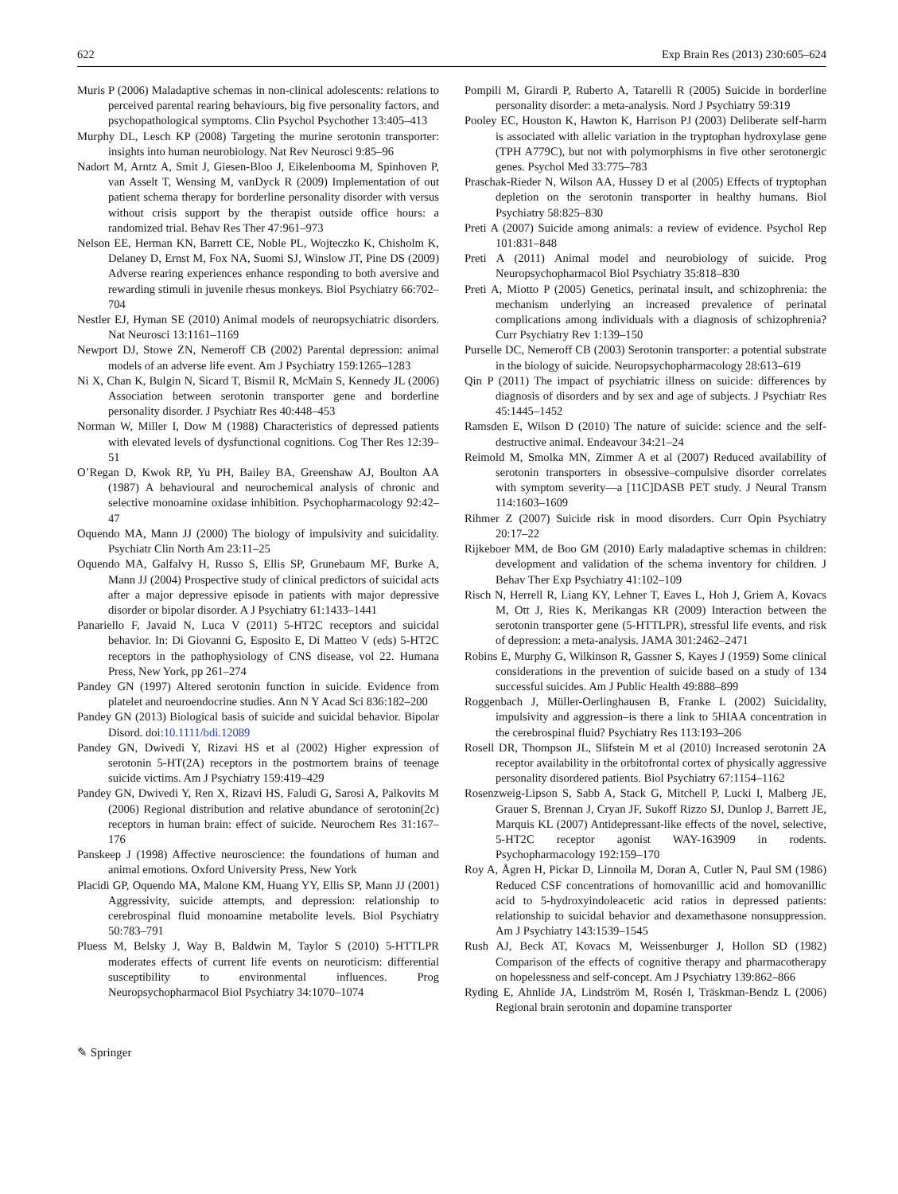622 Exp Brain Res (2013) 230:605–624
Muris P (2006) Maladaptive schemas in non-clinical adolescents: relations to perceived parental rearing behaviours, big five personality factors, and psychopathological symptoms. Clin Psychol Psychother 13:405–413
Murphy DL, Lesch KP (2008) Targeting the murine serotonin transporter: insights into human neurobiology. Nat Rev Neurosci 9:85–96
Nadort M, Arntz A, Smit J, Giesen-Bloo J, Eikelenbooma M, Spinhoven P, van Asselt T, Wensing M, vanDyck R (2009) Implementation of out patient schema therapy for borderline personality disorder with versus without crisis support by the therapist outside office hours: a randomized trial. Behav Res Ther 47:961–973
Nelson EE, Herman KN, Barrett CE, Noble PL, Wojteczko K, Chisholm K, Delaney D, Ernst M, Fox NA, Suomi SJ, Winslow JT, Pine DS (2009) Adverse rearing experiences enhance responding to both aversive and rewarding stimuli in juvenile rhesus monkeys. Biol Psychiatry 66:702–704
Nestler EJ, Hyman SE (2010) Animal models of neuropsychiatric disorders. Nat Neurosci 13:1161–1169
Newport DJ, Stowe ZN, Nemeroff CB (2002) Parental depression: animal models of an adverse life event. Am J Psychiatry 159:1265–1283
Ni X, Chan K, Bulgin N, Sicard T, Bismil R, McMain S, Kennedy JL (2006) Association between serotonin transporter gene and borderline personality disorder. J Psychiatr Res 40:448–453
Norman W, Miller I, Dow M (1988) Characteristics of depressed patients with elevated levels of dysfunctional cognitions. Cog Ther Res 12:39–51
O’Regan D, Kwok RP, Yu PH, Bailey BA, Greenshaw AJ, Boulton AA (1987) A behavioural and neurochemical analysis of chronic and selective monoamine oxidase inhibition. Psychopharmacology 92:42–47
Oquendo MA, Mann JJ (2000) The biology of impulsivity and suicidality. Psychiatr Clin North Am 23:11–25
Oquendo MA, Galfalvy H, Russo S, Ellis SP, Grunebaum MF, Burke A, Mann JJ (2004) Prospective study of clinical predictors of suicidal acts after a major depressive episode in patients with major depressive disorder or bipolar disorder. A J Psychiatry 61:1433–1441
Panariello F, Javaid N, Luca V (2011) 5-HT2C receptors and suicidal behavior. In: Di Giovanni G, Esposito E, Di Matteo V (eds) 5-HT2C receptors in the pathophysiology of CNS disease, vol 22. Humana Press, New York, pp 261–274
Pandey GN (1997) Altered serotonin function in suicide. Evidence from platelet and neuroendocrine studies. Ann N Y Acad Sci 836:182–200
Pandey GN (2013) Biological basis of suicide and suicidal behavior. Bipolar Disord. doi:10.1111/bdi.12089
Pandey GN, Dwivedi Y, Rizavi HS et al (2002) Higher expression of serotonin 5-HT(2A) receptors in the postmortem brains of teenage suicide victims. Am J Psychiatry 159:419–429
Pandey GN, Dwivedi Y, Ren X, Rizavi HS, Faludi G, Sarosi A, Palkovits M (2006) Regional distribution and relative abundance of serotonin(2c) receptors in human brain: effect of suicide. Neurochem Res 31:167–176
Panskeep J (1998) Affective neuroscience: the foundations of human and animal emotions. Oxford University Press, New York
Placidi GP, Oquendo MA, Malone KM, Huang YY, Ellis SP, Mann JJ (2001) Aggressivity, suicide attempts, and depression: relationship to cerebrospinal fluid monoamine metabolite levels. Biol Psychiatry 50:783–791
Pluess M, Belsky J, Way B, Baldwin M, Taylor S (2010) 5-HTTLPR moderates effects of current life events on neuroticism: differential susceptibility to environmental influences. Prog Neuropsychopharmacol Biol Psychiatry 34:1070–1074
Pompili M, Girardi P, Ruberto A, Tatarelli R (2005) Suicide in borderline personality disorder: a meta-analysis. Nord J Psychiatry 59:319
Pooley EC, Houston K, Hawton K, Harrison PJ (2003) Deliberate self-harm is associated with allelic variation in the tryptophan hydroxylase gene (TPH A779C), but not with polymorphisms in five other serotonergic genes. Psychol Med 33:775–783
Praschak-Rieder N, Wilson AA, Hussey D et al (2005) Effects of tryptophan depletion on the serotonin transporter in healthy humans. Biol Psychiatry 58:825–830
Preti A (2007) Suicide among animals: a review of evidence. Psychol Rep 101:831–848
Preti A (2011) Animal model and neurobiology of suicide. Prog Neuropsychopharmacol Biol Psychiatry 35:818–830
Preti A, Miotto P (2005) Genetics, perinatal insult, and schizophrenia: the mechanism underlying an increased prevalence of perinatal complications among individuals with a diagnosis of schizophrenia? Curr Psychiatry Rev 1:139–150
Purselle DC, Nemeroff CB (2003) Serotonin transporter: a potential substrate in the biology of suicide. Neuropsychopharmacology 28:613–619
Qin P (2011) The impact of psychiatric illness on suicide: differences by diagnosis of disorders and by sex and age of subjects. J Psychiatr Res 45:1445–1452
Ramsden E, Wilson D (2010) The nature of suicide: science and the self-destructive animal. Endeavour 34:21–24
Reimold M, Smolka MN, Zimmer A et al (2007) Reduced availability of serotonin transporters in obsessive–compulsive disorder correlates with symptom severity—a [11C]DASB PET study. J Neural Transm 114:1603–1609
Rihmer Z (2007) Suicide risk in mood disorders. Curr Opin Psychiatry 20:17–22
Rijkeboer MM, de Boo GM (2010) Early maladaptive schemas in children: development and validation of the schema inventory for children. J Behav Ther Exp Psychiatry 41:102–109
Risch N, Herrell R, Liang KY, Lehner T, Eaves L, Hoh J, Griem A, Kovacs M, Ott J, Ries K, Merikangas KR (2009) Interaction between the serotonin transporter gene (5-HTTLPR), stressful life events, and risk of depression: a meta-analysis. JAMA 301:2462–2471
Robins E, Murphy G, Wilkinson R, Gassner S, Kayes J (1959) Some clinical considerations in the prevention of suicide based on a study of 134 successful suicides. Am J Public Health 49:888–899
Roggenbach J, Müller-Oerlinghausen B, Franke L (2002) Suicidality, impulsivity and aggression–is there a link to 5HIAA concentration in the cerebrospinal fluid? Psychiatry Res 113:193–206
Rosell DR, Thompson JL, Slifstein M et al (2010) Increased serotonin 2A receptor availability in the orbitofrontal cortex of physically aggressive personality disordered patients. Biol Psychiatry 67:1154–1162
Rosenzweig-Lipson S, Sabb A, Stack G, Mitchell P, Lucki I, Malberg JE, Grauer S, Brennan J, Cryan JF, Sukoff Rizzo SJ, Dunlop J, Barrett JE, Marquis KL (2007) Antidepressant-like effects of the novel, selective, 5-HT2C receptor agonist WAY-163909 in rodents. Psychopharmacology 192:159–170
Roy A, Ågren H, Pickar D, Linnoila M, Doran A, Cutler N, Paul SM (1986) Reduced CSF concentrations of homovanillic acid and homovanillic acid to 5-hydroxyindoleacetic acid ratios in depressed patients: relationship to suicidal behavior and dexamethasone nonsuppression. Am J Psychiatry 143:1539–1545
Rush AJ, Beck AT, Kovacs M, Weissenburger J, Hollon SD (1982) Comparison of the effects of cognitive therapy and pharmacotherapy on hopelessness and self-concept. Am J Psychiatry 139:862–866
Ryding E, Ahnlide JA, Lindström M, Rosén I, Träskman-Bendz L (2006) Regional brain serotonin and dopamine transporter
✎ Springer